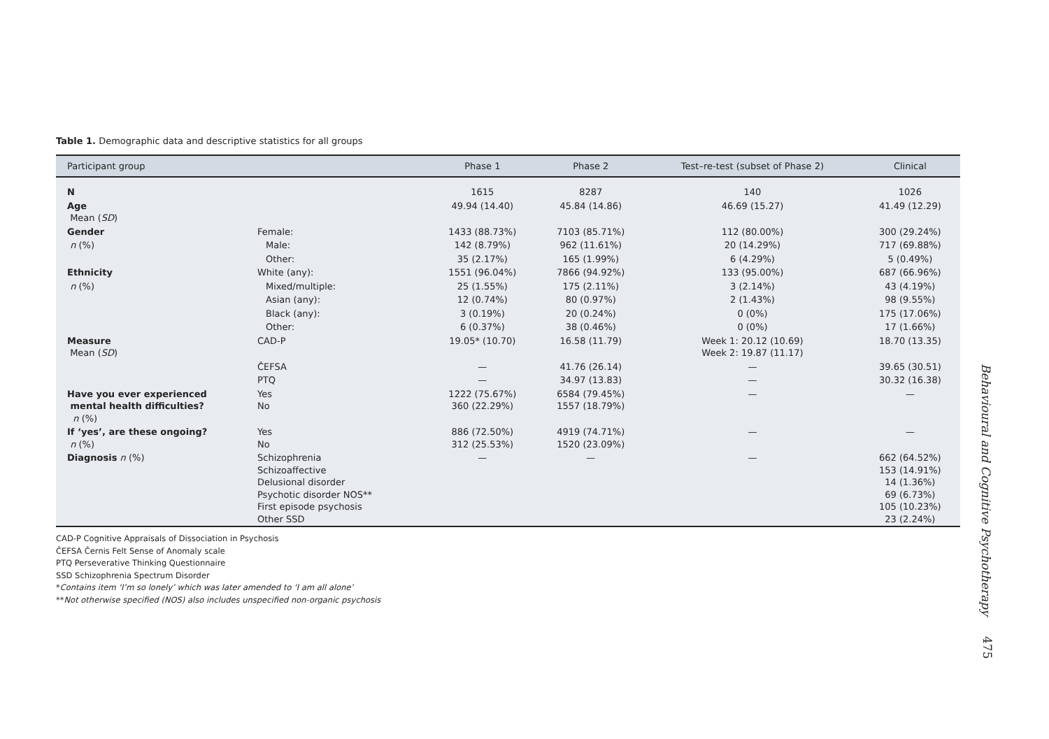Table 1. Demographic data and descriptive statistics for all groups
| Participant group | | Phase 1 | Phase 2 | Test–re-test (subset of Phase 2) | Clinical |
| --- | --- | --- | --- | --- | --- |
| N | | 1615 | 8287 | 140 | 1026 |
| Age Mean ( SD ) | | 49.94 (14.40) | 45.84 (14.86) | 46.69 (15.27) | 41.49 (12.29) |
| Gender | Female: | 1433 (88.73%) | 7103 (85.71%) | 112 (80.00%) | 300 (29.24%) |
| n (%) | Male: | 142 (8.79%) | 962 (11.61%) | 20 (14.29%) | 717 (69.88%) |
| | Other: | 35 (2.17%) | 165 (1.99%) | 6 (4.29%) | 5 (0.49%) |
| Ethnicity | White (any): | 1551 (96.04%) | 7866 (94.92%) | 133 (95.00%) | 687 (66.96%) |
| n (%) | Mixed/multiple: | 25 (1.55%) | 175 (2.11%) | 3 (2.14%) | 43 (4.19%) |
| | Asian (any): | 12 (0.74%) | 80 (0.97%) | 2 (1.43%) | 98 (9.55%) |
| | Black (any): | 3 (0.19%) | 20 (0.24%) | 0 (0%) | 175 (17.06%) |
| | Other: | 6 (0.37%) | 38 (0.46%) | 0 (0%) | 17 (1.66%) |
| Measure Mean ( SD ) | CAD-P | 19.05* (10.70) | 16.58 (11.79) | Week 1: 20.12 (10.69) Week 2: 19.87 (11.17) | 18.70 (13.35) |
| | ČEFSA | — | 41.76 (26.14) | — | 39.65 (30.51) |
| | PTQ | — | 34.97 (13.83) | — | 30.32 (16.38) |
| Have you ever experienced mental health difficulties? n (%) | Yes No | 1222 (75.67%) 360 (22.29%) | 6584 (79.45%) 1557 (18.79%) | — | — |
| If ‘yes’, are these ongoing? n (%) | Yes No | 886 (72.50%) 312 (25.53%) | 4919 (74.71%) 1520 (23.09%) | — | — |
| Diagnosis n (%) | Schizophrenia Schizoaffective Delusional disorder Psychotic disorder NOS** First episode psychosis Other SSD | — | — | — | 662 (64.52%) 153 (14.91%) 14 (1.36%) 69 (6.73%) 105 (10.23%) 23 (2.24%) |
CAD-P Cognitive Appraisals of Dissociation in Psychosis
ČEFSA Černis Felt Sense of Anomaly scale
PTQ Perseverative Thinking Questionnaire
SSD Schizophrenia Spectrum Disorder
*Contains item ‘I’m so lonely’ which was later amended to ‘I am all alone’
**Not otherwise specified (NOS) also includes unspecified non-organic psychosis
Behavioural and Cognitive Psychotherapy
475